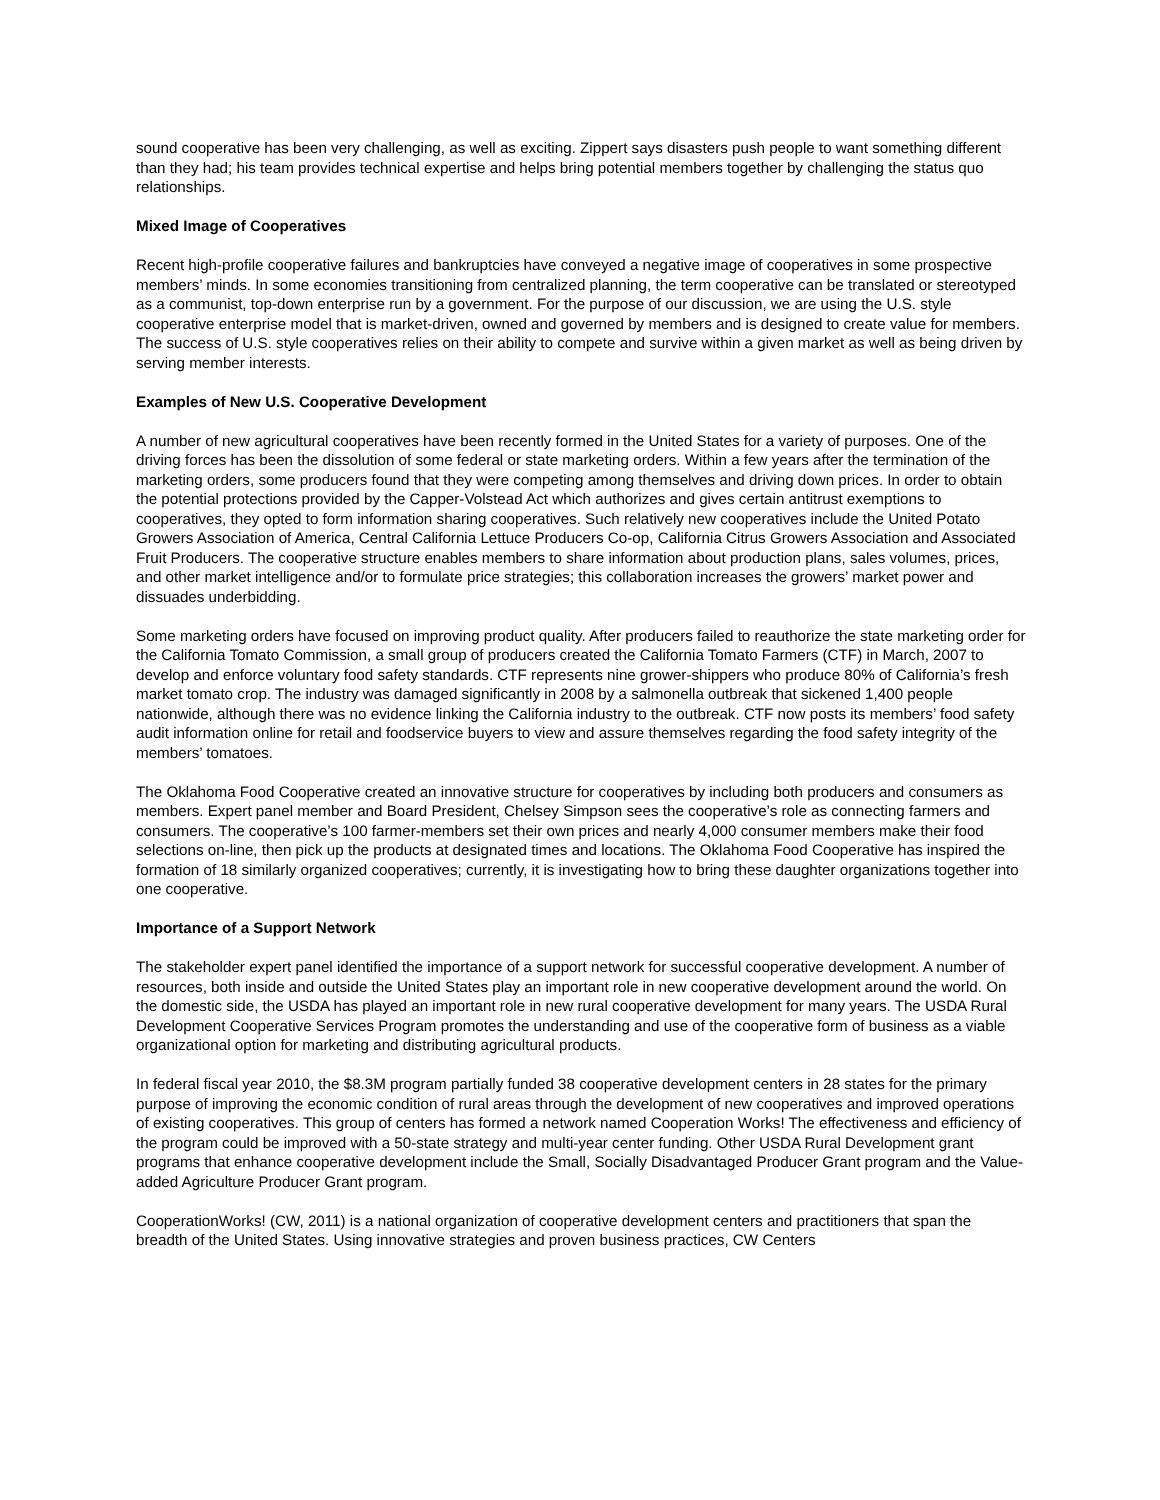sound cooperative has been very challenging, as well as exciting. Zippert says disasters push people to want something different than they had; his team provides technical expertise and helps bring potential members together by challenging the status quo relationships.
Mixed Image of Cooperatives
Recent high-profile cooperative failures and bankruptcies have conveyed a negative image of cooperatives in some prospective members’ minds. In some economies transitioning from centralized planning, the term cooperative can be translated or stereotyped as a communist, top-down enterprise run by a government. For the purpose of our discussion, we are using the U.S. style cooperative enterprise model that is market-driven, owned and governed by members and is designed to create value for members. The success of U.S. style cooperatives relies on their ability to compete and survive within a given market as well as being driven by serving member interests.
Examples of New U.S. Cooperative Development
A number of new agricultural cooperatives have been recently formed in the United States for a variety of purposes. One of the driving forces has been the dissolution of some federal or state marketing orders. Within a few years after the termination of the marketing orders, some producers found that they were competing among themselves and driving down prices. In order to obtain the potential protections provided by the Capper-Volstead Act which authorizes and gives certain antitrust exemptions to cooperatives, they opted to form information sharing cooperatives. Such relatively new cooperatives include the United Potato Growers Association of America, Central California Lettuce Producers Co-op, California Citrus Growers Association and Associated Fruit Producers. The cooperative structure enables members to share information about production plans, sales volumes, prices, and other market intelligence and/or to formulate price strategies; this collaboration increases the growers’ market power and dissuades underbidding.
Some marketing orders have focused on improving product quality. After producers failed to reauthorize the state marketing order for the California Tomato Commission, a small group of producers created the California Tomato Farmers (CTF) in March, 2007 to develop and enforce voluntary food safety standards. CTF represents nine grower-shippers who produce 80% of California’s fresh market tomato crop. The industry was damaged significantly in 2008 by a salmonella outbreak that sickened 1,400 people nationwide, although there was no evidence linking the California industry to the outbreak. CTF now posts its members’ food safety audit information online for retail and foodservice buyers to view and assure themselves regarding the food safety integrity of the members’ tomatoes.
The Oklahoma Food Cooperative created an innovative structure for cooperatives by including both producers and consumers as members. Expert panel member and Board President, Chelsey Simpson sees the cooperative’s role as connecting farmers and consumers. The cooperative’s 100 farmer-members set their own prices and nearly 4,000 consumer members make their food selections on-line, then pick up the products at designated times and locations. The Oklahoma Food Cooperative has inspired the formation of 18 similarly organized cooperatives; currently, it is investigating how to bring these daughter organizations together into one cooperative.
Importance of a Support Network
The stakeholder expert panel identified the importance of a support network for successful cooperative development. A number of resources, both inside and outside the United States play an important role in new cooperative development around the world. On the domestic side, the USDA has played an important role in new rural cooperative development for many years. The USDA Rural Development Cooperative Services Program promotes the understanding and use of the cooperative form of business as a viable organizational option for marketing and distributing agricultural products.
In federal fiscal year 2010, the $8.3M program partially funded 38 cooperative development centers in 28 states for the primary purpose of improving the economic condition of rural areas through the development of new cooperatives and improved operations of existing cooperatives. This group of centers has formed a network named Cooperation Works! The effectiveness and efficiency of the program could be improved with a 50-state strategy and multi-year center funding. Other USDA Rural Development grant programs that enhance cooperative development include the Small, Socially Disadvantaged Producer Grant program and the Value-added Agriculture Producer Grant program.
CooperationWorks! (CW, 2011) is a national organization of cooperative development centers and practitioners that span the breadth of the United States. Using innovative strategies and proven business practices, CW Centers